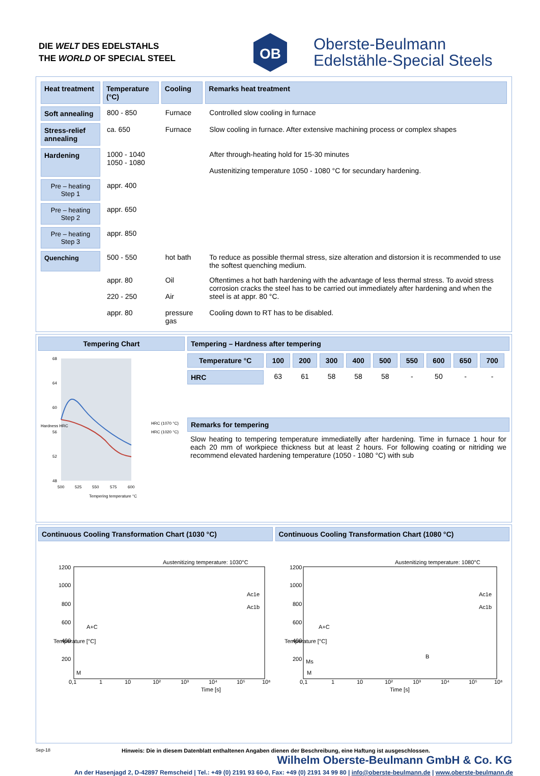DIE WELT DES EDELSTAHLS
THE WORLD OF SPECIAL STEEL
OB
Oberste-Beulmann
Edelstähle-Special Steels
| Heat treatment | Temperature (°C) | Cooling | Remarks heat treatment |
| Soft annealing | 800 - 850 | Furnace | Controlled slow cooling in furnace |
| Stress-relief annealing | ca. 650 | Furnace | Slow cooling in furnace. After extensive machining process or complex shapes |
| Hardening | 1000 - 1040 1050 - 1080 | | After through-heating hold for 15-30 minutes Austenitizing temperature 1050 - 1080 °C for secundary hardening. |
| Pre – heating Step 1 | appr. 400 | | |
| Pre – heating Step 2 | appr. 650 | | |
| Pre – heating Step 3 | appr. 850 | | |
| Quenching | 500 - 550 | hot bath | To reduce as possible thermal stress, size alteration and distorsion it is recommended to use the softest quenching medium. |
| | appr. 80 220 - 250 appr. 80 | Oil Air pressure gas | Oftentimes a hot bath hardening with the advantage of less thermal stress. To avoid stress corrosion cracks the steel has to be carried out immediately after hardening and when the steel is at appr. 80 °C. Cooling down to RT has to be disabled. |
Tempering Chart
68
64
60
56
52
48
500
525
550
575
600
Tempering temperature °C
HRC (1070 °C)
HRC (1020 °C)
Hardness HRC
Tempering – Hardness after tempering
| Temperature °C | 100 | 200 | 300 | 400 | 500 | 550 | 600 | 650 | 700 |
| HRC | 63 | 61 | 58 | 58 | 58 | - | 50 | - | - |
Remarks for tempering
Slow heating to tempering temperature immediatelly after hardening. Time in furnace 1 hour for each 20 mm of workpiece thickness but at least 2 hours. For following coating or nitriding we recommend elevated hardening temperature (1050 - 1080 °C) with sub
Continuous Cooling Transformation Chart (1030 °C)
Austenitizing temperature: 1030°C
1200
1000
800
600
400
200
A+C
M
Ac1e
Ac1b
Time [s]
0,1
1
10
10²
10³
10⁴
10⁵
10⁶
Temperature [°C]
Continuous Cooling Transformation Chart (1080 °C)
Austenitizing temperature: 1080°C
1200
1000
800
600
400
200
Ms
A+C
M
Ac1e
Ac1b
B
Time [s]
0,1
1
10
10²
10³
10⁴
10⁵
10⁶
Temperature [°C]
Sep-18 Hinweis: Die in diesem Datenblatt enthaltenen Angaben dienen der Beschreibung, eine Haftung ist ausgeschlossen.
Wilhelm Oberste-Beulmann GmbH & Co. KG
An der Hasenjagd 2, D-42897 Remscheid | Tel.: +49 (0) 2191 93 60-0, Fax: +49 (0) 2191 34 99 80 | info@oberste-beulmann.de | www.oberste-beulmann.de